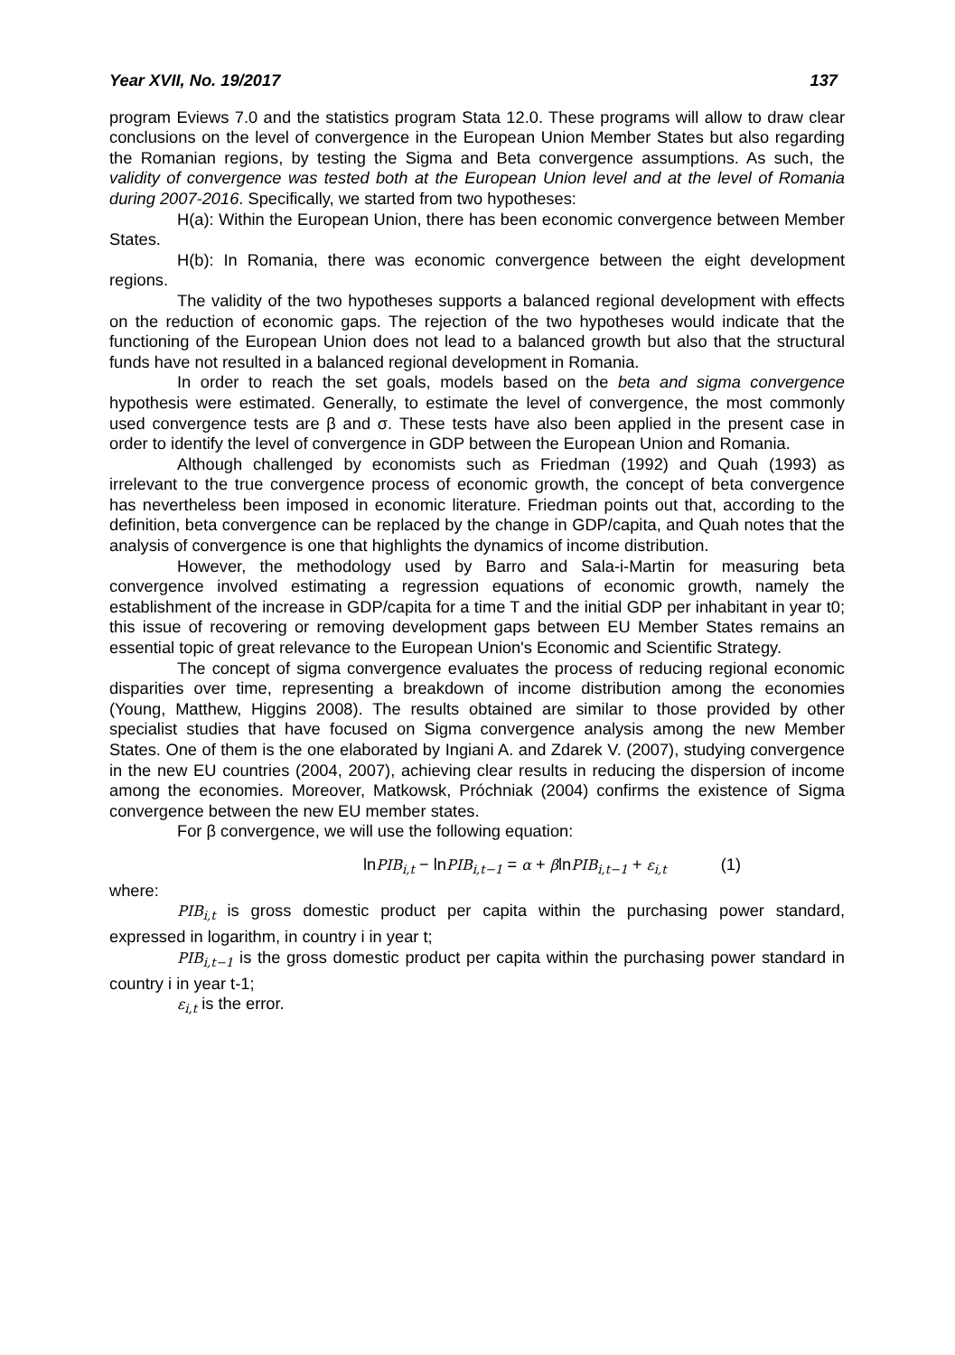Year XVII, No. 19/2017 137
program Eviews 7.0 and the statistics program Stata 12.0. These programs will allow to draw clear conclusions on the level of convergence in the European Union Member States but also regarding the Romanian regions, by testing the Sigma and Beta convergence assumptions. As such, the validity of convergence was tested both at the European Union level and at the level of Romania during 2007-2016. Specifically, we started from two hypotheses:
H(a): Within the European Union, there has been economic convergence between Member States.
H(b): In Romania, there was economic convergence between the eight development regions.
The validity of the two hypotheses supports a balanced regional development with effects on the reduction of economic gaps. The rejection of the two hypotheses would indicate that the functioning of the European Union does not lead to a balanced growth but also that the structural funds have not resulted in a balanced regional development in Romania.
In order to reach the set goals, models based on the beta and sigma convergence hypothesis were estimated. Generally, to estimate the level of convergence, the most commonly used convergence tests are β and σ. These tests have also been applied in the present case in order to identify the level of convergence in GDP between the European Union and Romania.
Although challenged by economists such as Friedman (1992) and Quah (1993) as irrelevant to the true convergence process of economic growth, the concept of beta convergence has nevertheless been imposed in economic literature. Friedman points out that, according to the definition, beta convergence can be replaced by the change in GDP/capita, and Quah notes that the analysis of convergence is one that highlights the dynamics of income distribution.
However, the methodology used by Barro and Sala-i-Martin for measuring beta convergence involved estimating a regression equations of economic growth, namely the establishment of the increase in GDP/capita for a time T and the initial GDP per inhabitant in year t0; this issue of recovering or removing development gaps between EU Member States remains an essential topic of great relevance to the European Union's Economic and Scientific Strategy.
The concept of sigma convergence evaluates the process of reducing regional economic disparities over time, representing a breakdown of income distribution among the economies (Young, Matthew, Higgins 2008). The results obtained are similar to those provided by other specialist studies that have focused on Sigma convergence analysis among the new Member States. One of them is the one elaborated by Ingiani A. and Zdarek V. (2007), studying convergence in the new EU countries (2004, 2007), achieving clear results in reducing the dispersion of income among the economies. Moreover, Matkowsk, Próchniak (2004) confirms the existence of Sigma convergence between the new EU member states.
For β convergence, we will use the following equation:
lnPIB<sub>i,t</sub> − lnPIB<sub>i,t−1</sub> = α + βlnPIB<sub>i,t−1</sub> + ε<sub>i,t</sub> (1)
where:
PIB<sub>i,t</sub> is gross domestic product per capita within the purchasing power standard, expressed in logarithm, in country i in year t;
PIB<sub>i,t−1</sub> is the gross domestic product per capita within the purchasing power standard in country i in year t-1;
ε<sub>i,t</sub> is the error.